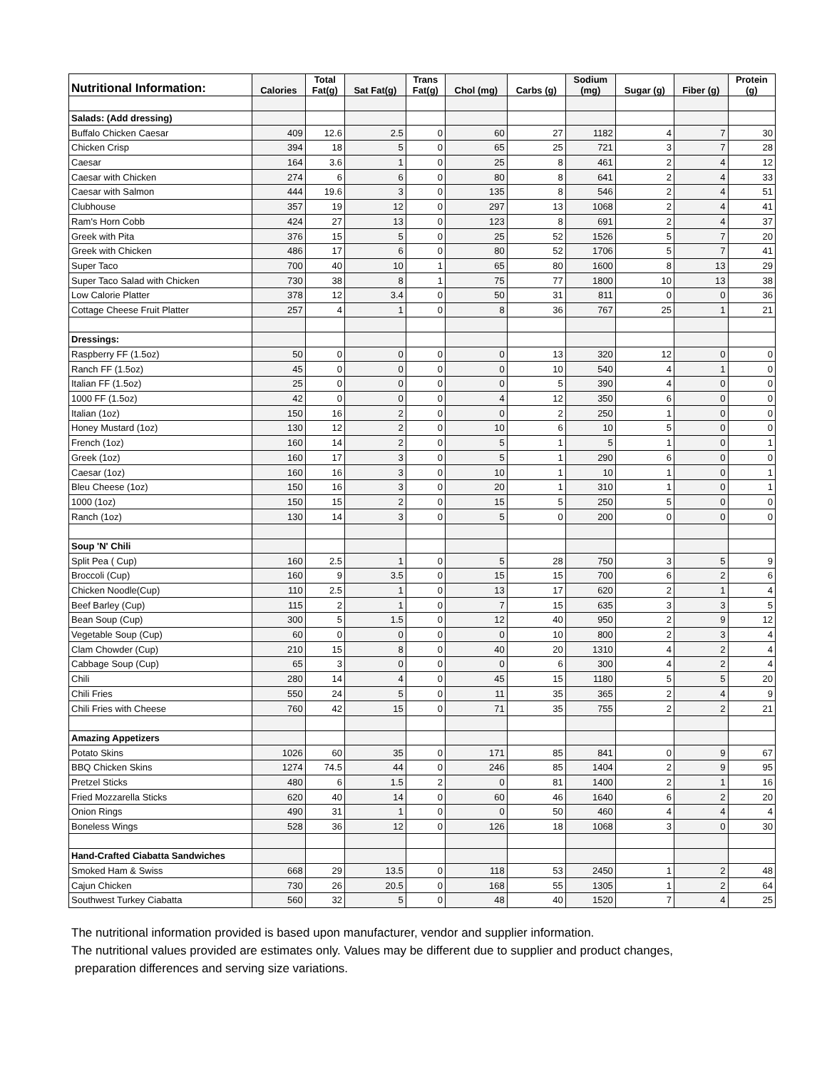| Nutritional Information: | Calories | Total Fat(g) | Sat Fat(g) | Trans Fat(g) | Chol (mg) | Carbs (g) | Sodium (mg) | Sugar (g) | Fiber (g) | Protein (g) |
| --- | --- | --- | --- | --- | --- | --- | --- | --- | --- | --- |
| Salads: (Add dressing) | | | | | | | | | | |
| Buffalo Chicken Caesar | 409 | 12.6 | 2.5 | 0 | 60 | 27 | 1182 | 4 | 7 | 30 |
| Chicken Crisp | 394 | 18 | 5 | 0 | 65 | 25 | 721 | 3 | 7 | 28 |
| Caesar | 164 | 3.6 | 1 | 0 | 25 | 8 | 461 | 2 | 4 | 12 |
| Caesar with Chicken | 274 | 6 | 6 | 0 | 80 | 8 | 641 | 2 | 4 | 33 |
| Caesar with Salmon | 444 | 19.6 | 3 | 0 | 135 | 8 | 546 | 2 | 4 | 51 |
| Clubhouse | 357 | 19 | 12 | 0 | 297 | 13 | 1068 | 2 | 4 | 41 |
| Ram's Horn Cobb | 424 | 27 | 13 | 0 | 123 | 8 | 691 | 2 | 4 | 37 |
| Greek with Pita | 376 | 15 | 5 | 0 | 25 | 52 | 1526 | 5 | 7 | 20 |
| Greek with Chicken | 486 | 17 | 6 | 0 | 80 | 52 | 1706 | 5 | 7 | 41 |
| Super Taco | 700 | 40 | 10 | 1 | 65 | 80 | 1600 | 8 | 13 | 29 |
| Super Taco Salad with Chicken | 730 | 38 | 8 | 1 | 75 | 77 | 1800 | 10 | 13 | 38 |
| Low Calorie Platter | 378 | 12 | 3.4 | 0 | 50 | 31 | 811 | 0 | 0 | 36 |
| Cottage Cheese Fruit Platter | 257 | 4 | 1 | 0 | 8 | 36 | 767 | 25 | 1 | 21 |
| Dressings: | | | | | | | | | | |
| Raspberry FF (1.5oz) | 50 | 0 | 0 | 0 | 0 | 13 | 320 | 12 | 0 | 0 |
| Ranch FF (1.5oz) | 45 | 0 | 0 | 0 | 0 | 10 | 540 | 4 | 1 | 0 |
| Italian FF (1.5oz) | 25 | 0 | 0 | 0 | 0 | 5 | 390 | 4 | 0 | 0 |
| 1000 FF (1.5oz) | 42 | 0 | 0 | 0 | 4 | 12 | 350 | 6 | 0 | 0 |
| Italian (1oz) | 150 | 16 | 2 | 0 | 0 | 2 | 250 | 1 | 0 | 0 |
| Honey Mustard (1oz) | 130 | 12 | 2 | 0 | 10 | 6 | 10 | 5 | 0 | 0 |
| French (1oz) | 160 | 14 | 2 | 0 | 5 | 1 | 5 | 1 | 0 | 1 |
| Greek (1oz) | 160 | 17 | 3 | 0 | 5 | 1 | 290 | 6 | 0 | 0 |
| Caesar (1oz) | 160 | 16 | 3 | 0 | 10 | 1 | 10 | 1 | 0 | 1 |
| Bleu Cheese (1oz) | 150 | 16 | 3 | 0 | 20 | 1 | 310 | 1 | 0 | 1 |
| 1000 (1oz) | 150 | 15 | 2 | 0 | 15 | 5 | 250 | 5 | 0 | 0 |
| Ranch (1oz) | 130 | 14 | 3 | 0 | 5 | 0 | 200 | 0 | 0 | 0 |
| Soup 'N' Chili | | | | | | | | | | |
| Split Pea ( Cup) | 160 | 2.5 | 1 | 0 | 5 | 28 | 750 | 3 | 5 | 9 |
| Broccoli (Cup) | 160 | 9 | 3.5 | 0 | 15 | 15 | 700 | 6 | 2 | 6 |
| Chicken Noodle(Cup) | 110 | 2.5 | 1 | 0 | 13 | 17 | 620 | 2 | 1 | 4 |
| Beef Barley (Cup) | 115 | 2 | 1 | 0 | 7 | 15 | 635 | 3 | 3 | 5 |
| Bean Soup (Cup) | 300 | 5 | 1.5 | 0 | 12 | 40 | 950 | 2 | 9 | 12 |
| Vegetable Soup (Cup) | 60 | 0 | 0 | 0 | 0 | 10 | 800 | 2 | 3 | 4 |
| Clam Chowder (Cup) | 210 | 15 | 8 | 0 | 40 | 20 | 1310 | 4 | 2 | 4 |
| Cabbage Soup (Cup) | 65 | 3 | 0 | 0 | 0 | 6 | 300 | 4 | 2 | 4 |
| Chili | 280 | 14 | 4 | 0 | 45 | 15 | 1180 | 5 | 5 | 20 |
| Chili Fries | 550 | 24 | 5 | 0 | 11 | 35 | 365 | 2 | 4 | 9 |
| Chili Fries with Cheese | 760 | 42 | 15 | 0 | 71 | 35 | 755 | 2 | 2 | 21 |
| Amazing Appetizers | | | | | | | | | | |
| Potato Skins | 1026 | 60 | 35 | 0 | 171 | 85 | 841 | 0 | 9 | 67 |
| BBQ Chicken Skins | 1274 | 74.5 | 44 | 0 | 246 | 85 | 1404 | 2 | 9 | 95 |
| Pretzel Sticks | 480 | 6 | 1.5 | 2 | 0 | 81 | 1400 | 2 | 1 | 16 |
| Fried Mozzarella Sticks | 620 | 40 | 14 | 0 | 60 | 46 | 1640 | 6 | 2 | 20 |
| Onion Rings | 490 | 31 | 1 | 0 | 0 | 50 | 460 | 4 | 4 | 4 |
| Boneless Wings | 528 | 36 | 12 | 0 | 126 | 18 | 1068 | 3 | 0 | 30 |
| Hand-Crafted Ciabatta Sandwiches | | | | | | | | | | |
| Smoked Ham & Swiss | 668 | 29 | 13.5 | 0 | 118 | 53 | 2450 | 1 | 2 | 48 |
| Cajun Chicken | 730 | 26 | 20.5 | 0 | 168 | 55 | 1305 | 1 | 2 | 64 |
| Southwest Turkey Ciabatta | 560 | 32 | 5 | 0 | 48 | 40 | 1520 | 7 | 4 | 25 |
The nutritional information provided is based upon manufacturer, vendor and supplier information.
The nutritional values provided are estimates only. Values may be different due to supplier and product changes,
preparation differences and serving size variations.